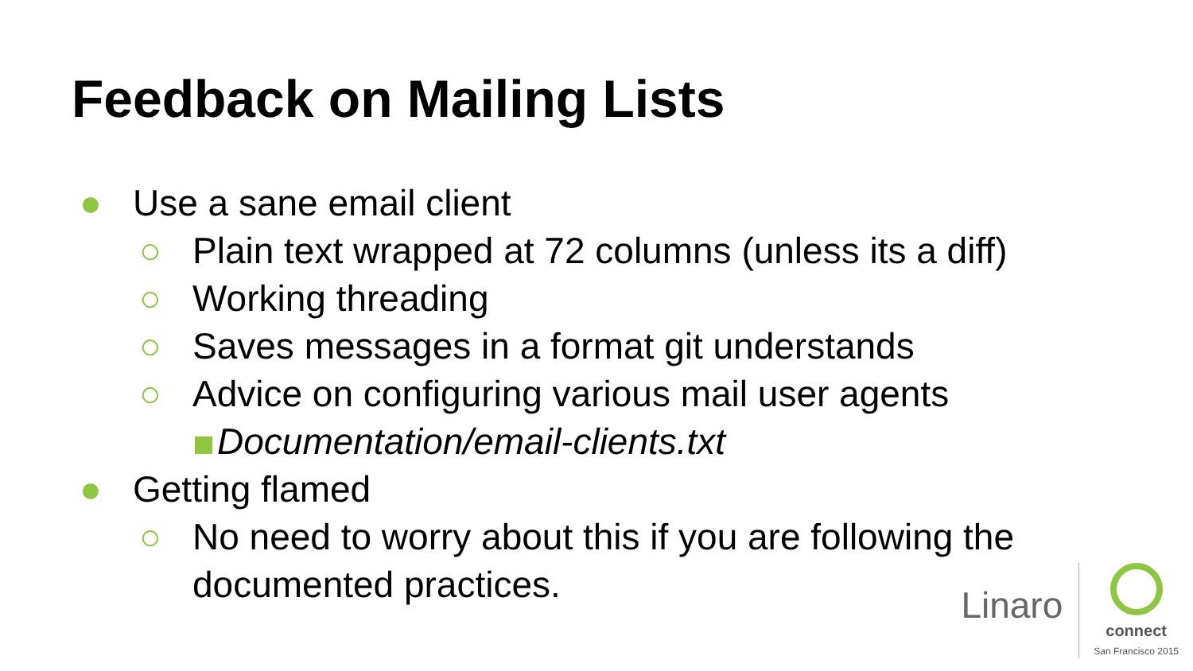Feedback on Mailing Lists
● Use a sane email client
○ Plain text wrapped at 72 columns (unless its a diff)
○ Working threading
○ Saves messages in a format git understands
○ Advice on configuring various mail user agents
Documentation/email-clients.txt
● Getting flamed
○ No need to worry about this if you are following the
documented practices.
Linaro
connect
San Francisco 2015